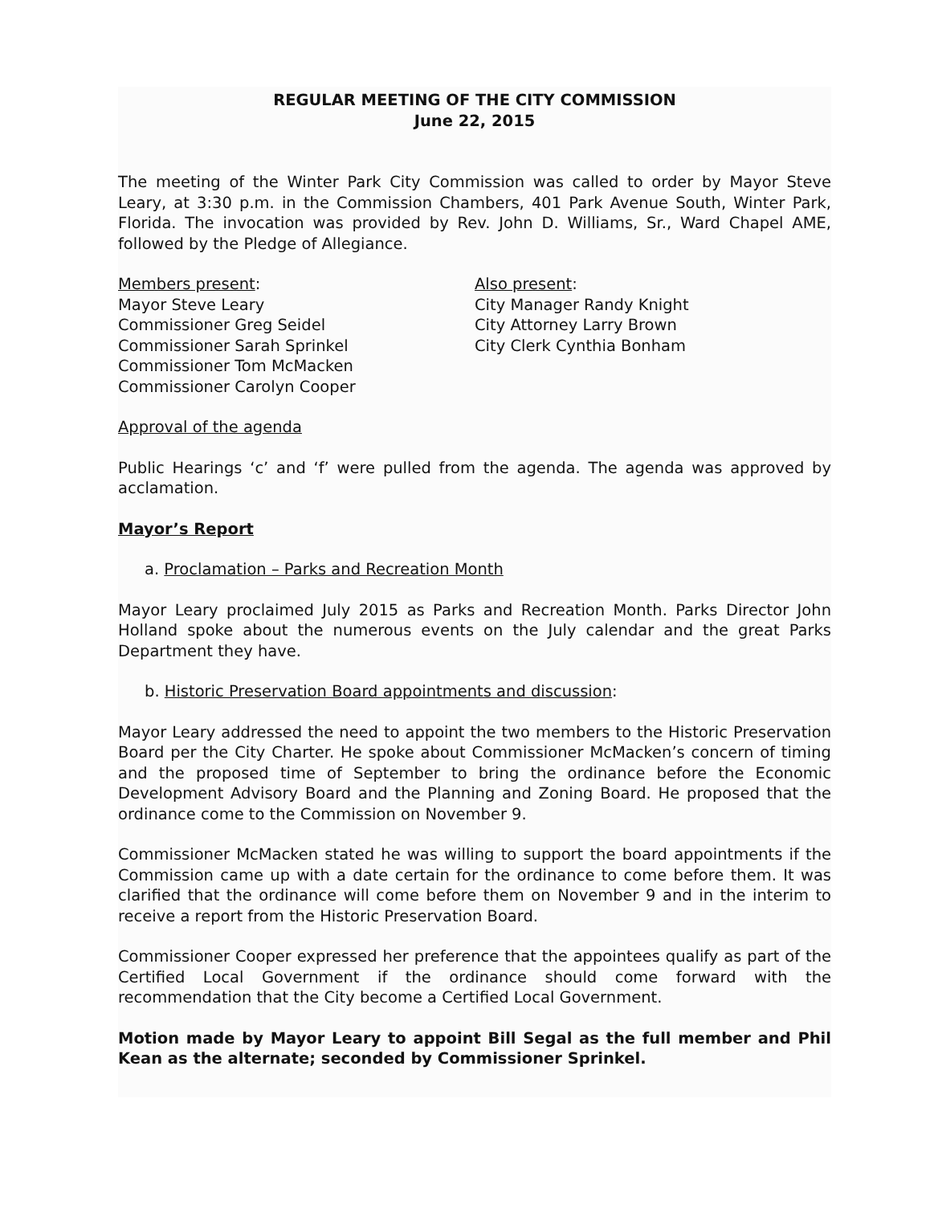REGULAR MEETING OF THE CITY COMMISSION
June 22, 2015
The meeting of the Winter Park City Commission was called to order by Mayor Steve Leary, at 3:30 p.m. in the Commission Chambers, 401 Park Avenue South, Winter Park, Florida. The invocation was provided by Rev. John D. Williams, Sr., Ward Chapel AME, followed by the Pledge of Allegiance.
Members present:
Mayor Steve Leary
Commissioner Greg Seidel
Commissioner Sarah Sprinkel
Commissioner Tom McMacken
Commissioner Carolyn Cooper
Also present:
City Manager Randy Knight
City Attorney Larry Brown
City Clerk Cynthia Bonham
Approval of the agenda
Public Hearings ‘c’ and ‘f’ were pulled from the agenda. The agenda was approved by acclamation.
Mayor’s Report
a. Proclamation – Parks and Recreation Month
Mayor Leary proclaimed July 2015 as Parks and Recreation Month. Parks Director John Holland spoke about the numerous events on the July calendar and the great Parks Department they have.
b. Historic Preservation Board appointments and discussion:
Mayor Leary addressed the need to appoint the two members to the Historic Preservation Board per the City Charter. He spoke about Commissioner McMacken’s concern of timing and the proposed time of September to bring the ordinance before the Economic Development Advisory Board and the Planning and Zoning Board. He proposed that the ordinance come to the Commission on November 9.
Commissioner McMacken stated he was willing to support the board appointments if the Commission came up with a date certain for the ordinance to come before them. It was clarified that the ordinance will come before them on November 9 and in the interim to receive a report from the Historic Preservation Board.
Commissioner Cooper expressed her preference that the appointees qualify as part of the Certified Local Government if the ordinance should come forward with the recommendation that the City become a Certified Local Government.
Motion made by Mayor Leary to appoint Bill Segal as the full member and Phil Kean as the alternate; seconded by Commissioner Sprinkel.